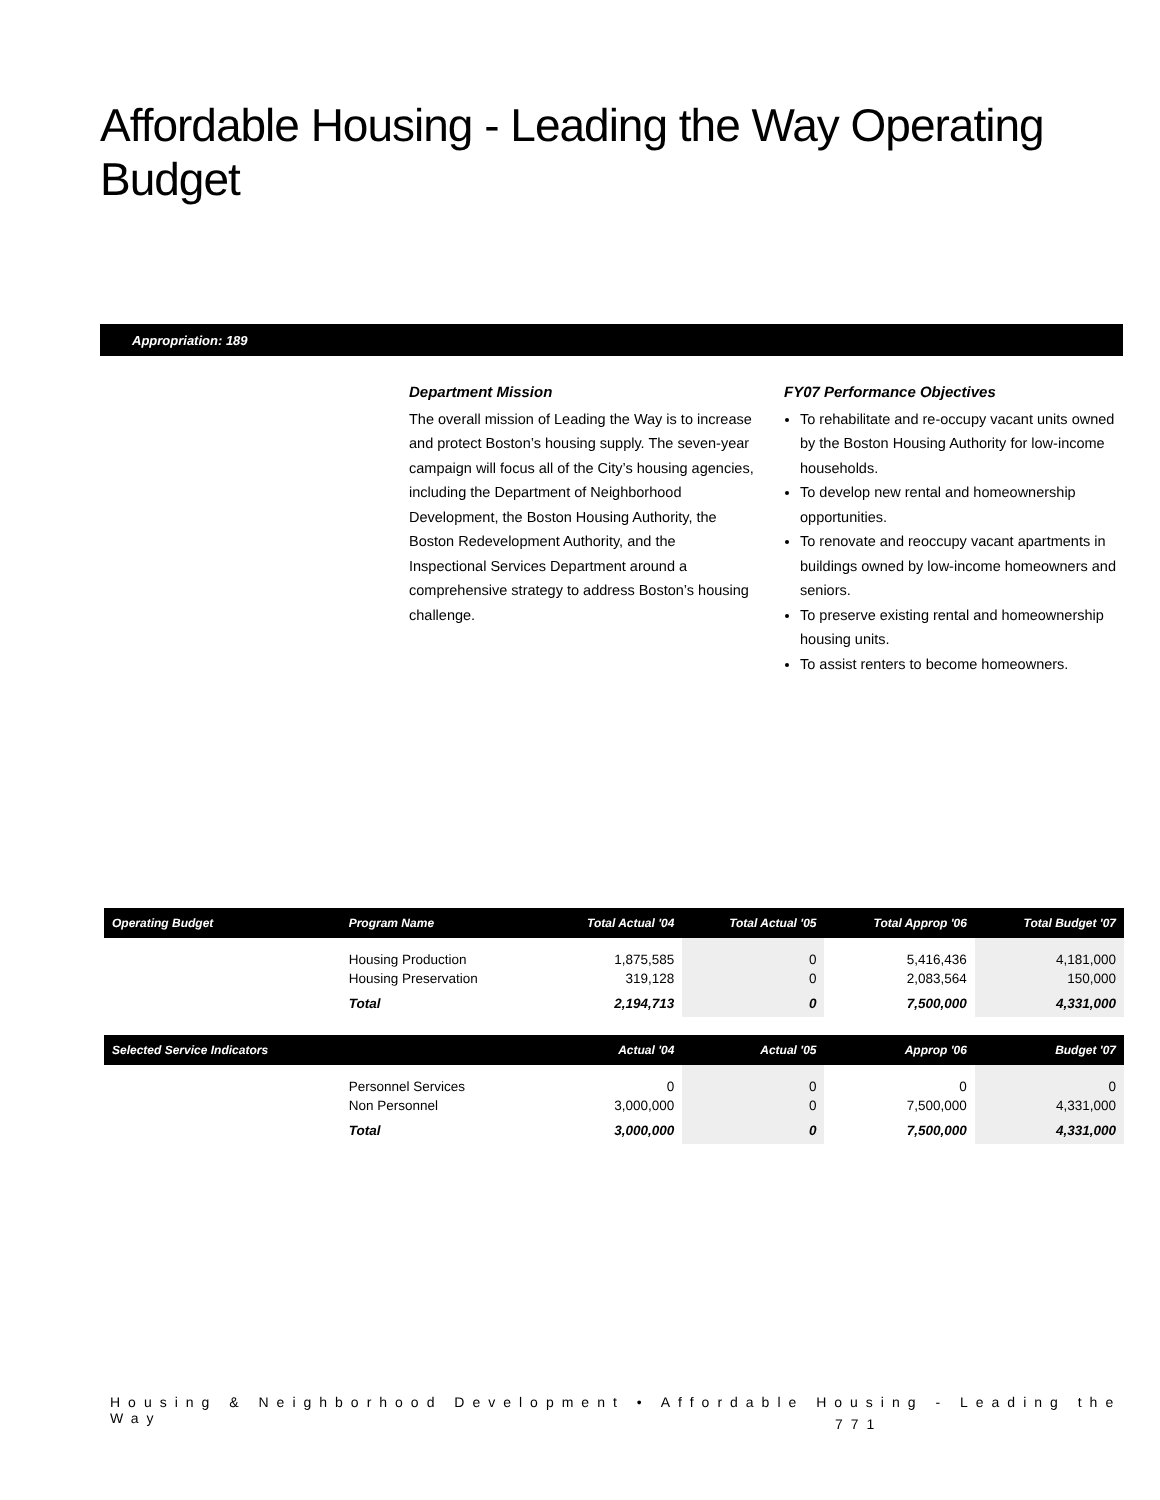Affordable Housing - Leading the Way Operating Budget
Appropriation: 189
Department Mission
The overall mission of Leading the Way is to increase and protect Boston’s housing supply. The seven-year campaign will focus all of the City’s housing agencies, including the Department of Neighborhood Development, the Boston Housing Authority, the Boston Redevelopment Authority, and the Inspectional Services Department around a comprehensive strategy to address Boston’s housing challenge.
FY07 Performance Objectives
To rehabilitate and re-occupy vacant units owned by the Boston Housing Authority for low-income households.
To develop new rental and homeownership opportunities.
To renovate and reoccupy vacant apartments in buildings owned by low-income homeowners and seniors.
To preserve existing rental and homeownership housing units.
To assist renters to become homeowners.
| Operating Budget | Program Name | Total Actual '04 | Total Actual '05 | Total Approp '06 | Total Budget '07 |
| --- | --- | --- | --- | --- | --- |
| | Housing Production | 1,875,585 | 0 | 5,416,436 | 4,181,000 |
| | Housing Preservation | 319,128 | 0 | 2,083,564 | 150,000 |
| | Total | 2,194,713 | 0 | 7,500,000 | 4,331,000 |
| Selected Service Indicators | | Actual '04 | Actual '05 | Approp '06 | Budget '07 |
| | Personnel Services | 0 | 0 | 0 | 0 |
| | Non Personnel | 3,000,000 | 0 | 7,500,000 | 4,331,000 |
| | Total | 3,000,000 | 0 | 7,500,000 | 4,331,000 |
Housing & Neighborhood Development • Affordable Housing - Leading the Way
771